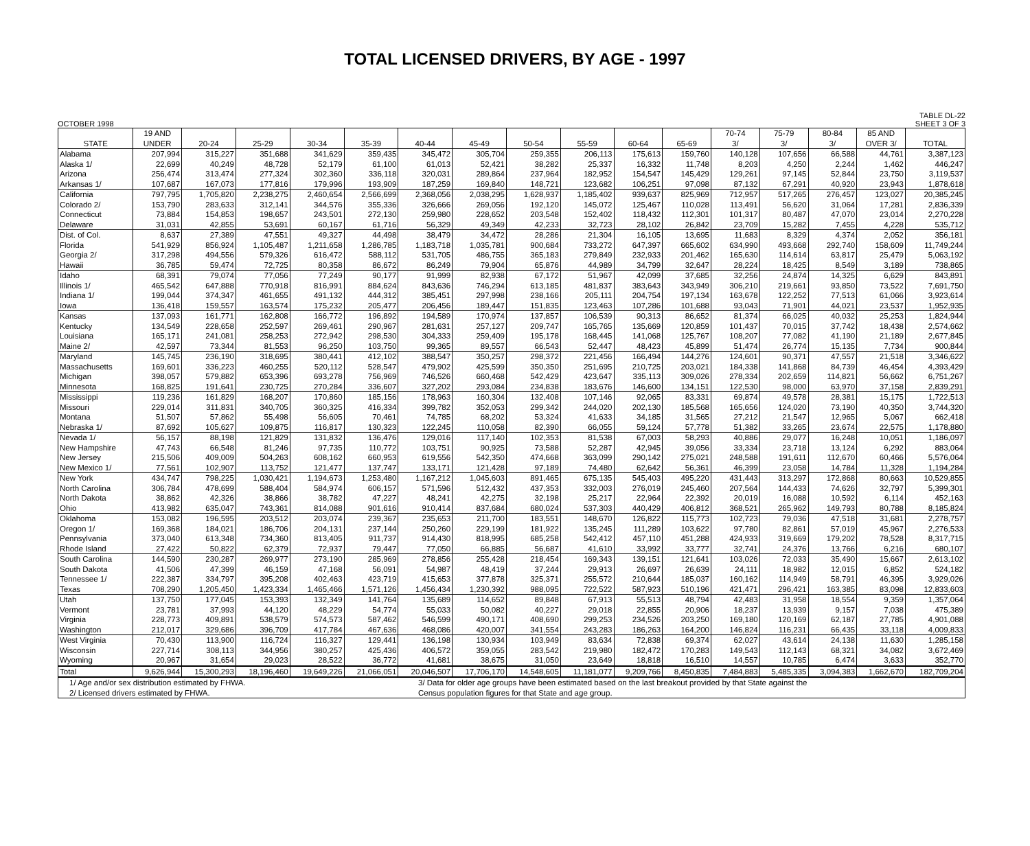TOTAL LICENSED DRIVERS, BY AGE - 1997
OCTOBER 1998 TABLE DL-22
SHEET 3 OF 3
| | 19 AND | | | | | | | | | | | 70-74 | 75-79 | 80-84 | 85 AND | |
| --- | --- | --- | --- | --- | --- | --- | --- | --- | --- | --- | --- | --- | --- | --- | --- | --- |
| STATE | UNDER | 20-24 | 25-29 | 30-34 | 35-39 | 40-44 | 45-49 | 50-54 | 55-59 | 60-64 | 65-69 | 3/ | 3/ | 3/ | OVER 3/ | TOTAL |
| Alabama | 207,994 | 315,227 | 351,688 | 341,629 | 359,435 | 345,472 | 305,704 | 259,355 | 206,113 | 175,613 | 159,760 | 140,128 | 107,656 | 66,588 | 44,761 | 3,387,123 |
| Alaska 1/ | 22,699 | 40,249 | 48,728 | 52,179 | 61,100 | 61,013 | 52,421 | 38,282 | 25,337 | 16,332 | 11,748 | 8,203 | 4,250 | 2,244 | 1,462 | 446,247 |
| Arizona | 256,474 | 313,474 | 277,324 | 302,360 | 336,118 | 320,031 | 289,864 | 237,964 | 182,952 | 154,547 | 145,429 | 129,261 | 97,145 | 52,844 | 23,750 | 3,119,537 |
| Arkansas 1/ | 107,687 | 167,073 | 177,816 | 179,996 | 193,909 | 187,259 | 169,840 | 148,721 | 123,682 | 106,251 | 97,098 | 87,132 | 67,291 | 40,920 | 23,943 | 1,878,618 |
| California | 797,795 | 1,705,820 | 2,238,275 | 2,460,654 | 2,566,699 | 2,368,056 | 2,038,295 | 1,628,937 | 1,185,402 | 939,637 | 825,969 | 712,957 | 517,265 | 276,457 | 123,027 | 20,385,245 |
| Colorado 2/ | 153,790 | 283,633 | 312,141 | 344,576 | 355,336 | 326,666 | 269,056 | 192,120 | 145,072 | 125,467 | 110,028 | 113,491 | 56,620 | 31,064 | 17,281 | 2,836,339 |
| Connecticut | 73,884 | 154,853 | 198,657 | 243,501 | 272,130 | 259,980 | 228,652 | 203,548 | 152,402 | 118,432 | 112,301 | 101,317 | 80,487 | 47,070 | 23,014 | 2,270,228 |
| Delaware | 31,031 | 42,855 | 53,691 | 60,167 | 61,716 | 56,329 | 49,349 | 42,233 | 32,723 | 28,102 | 26,842 | 23,709 | 15,282 | 7,455 | 4,228 | 535,712 |
| Dist. of Col. | 8,637 | 27,389 | 47,551 | 49,327 | 44,498 | 38,479 | 34,472 | 28,286 | 21,304 | 16,105 | 13,695 | 11,683 | 8,329 | 4,374 | 2,052 | 356,181 |
| Florida | 541,929 | 856,924 | 1,105,487 | 1,211,658 | 1,286,785 | 1,183,718 | 1,035,781 | 900,684 | 733,272 | 647,397 | 665,602 | 634,990 | 493,668 | 292,740 | 158,609 | 11,749,244 |
| Georgia 2/ | 317,298 | 494,556 | 579,326 | 616,472 | 588,112 | 531,705 | 486,755 | 365,183 | 279,849 | 232,933 | 201,462 | 165,630 | 114,614 | 63,817 | 25,479 | 5,063,192 |
| Hawaii | 36,785 | 59,474 | 72,725 | 80,358 | 86,672 | 86,249 | 79,904 | 65,876 | 44,989 | 34,799 | 32,647 | 28,224 | 18,425 | 8,549 | 3,189 | 738,865 |
| Idaho | 68,391 | 79,074 | 77,056 | 77,249 | 90,177 | 91,999 | 82,938 | 67,172 | 51,967 | 42,099 | 37,685 | 32,256 | 24,874 | 14,325 | 6,629 | 843,891 |
| Illinois 1/ | 465,542 | 647,888 | 770,918 | 816,991 | 884,624 | 843,636 | 746,294 | 613,185 | 481,837 | 383,643 | 343,949 | 306,210 | 219,661 | 93,850 | 73,522 | 7,691,750 |
| Indiana 1/ | 199,044 | 374,347 | 461,655 | 491,132 | 444,312 | 385,451 | 297,998 | 238,166 | 205,111 | 204,754 | 197,134 | 163,678 | 122,252 | 77,513 | 61,066 | 3,923,614 |
| Iowa | 136,418 | 159,557 | 163,574 | 175,232 | 205,477 | 206,456 | 189,447 | 151,835 | 123,463 | 107,286 | 101,688 | 93,043 | 71,901 | 44,021 | 23,537 | 1,952,935 |
| Kansas | 137,093 | 161,771 | 162,808 | 166,772 | 196,892 | 194,589 | 170,974 | 137,857 | 106,539 | 90,313 | 86,652 | 81,374 | 66,025 | 40,032 | 25,253 | 1,824,944 |
| Kentucky | 134,549 | 228,658 | 252,597 | 269,461 | 290,967 | 281,631 | 257,127 | 209,747 | 165,765 | 135,669 | 120,859 | 101,437 | 70,015 | 37,742 | 18,438 | 2,574,662 |
| Louisiana | 165,171 | 241,081 | 258,253 | 272,942 | 298,530 | 304,333 | 259,409 | 195,178 | 168,445 | 141,068 | 125,767 | 108,207 | 77,082 | 41,190 | 21,189 | 2,677,845 |
| Maine 2/ | 42,597 | 73,344 | 81,553 | 96,250 | 103,750 | 99,365 | 89,557 | 66,543 | 52,447 | 48,423 | 45,899 | 51,474 | 26,774 | 15,135 | 7,734 | 900,844 |
| Maryland | 145,745 | 236,190 | 318,695 | 380,441 | 412,102 | 388,547 | 350,257 | 298,372 | 221,456 | 166,494 | 144,276 | 124,601 | 90,371 | 47,557 | 21,518 | 3,346,622 |
| Massachusetts | 169,601 | 336,223 | 460,255 | 520,112 | 528,547 | 479,902 | 425,599 | 350,350 | 251,695 | 210,725 | 203,021 | 184,338 | 141,868 | 84,739 | 46,454 | 4,393,429 |
| Michigan | 398,057 | 579,882 | 653,396 | 693,278 | 756,969 | 746,526 | 660,468 | 542,429 | 423,647 | 335,113 | 309,026 | 278,334 | 202,659 | 114,821 | 56,662 | 6,751,267 |
| Minnesota | 168,825 | 191,641 | 230,725 | 270,284 | 336,607 | 327,202 | 293,084 | 234,838 | 183,676 | 146,600 | 134,151 | 122,530 | 98,000 | 63,970 | 37,158 | 2,839,291 |
| Mississippi | 119,236 | 161,829 | 168,207 | 170,860 | 185,156 | 178,963 | 160,304 | 132,408 | 107,146 | 92,065 | 83,331 | 69,874 | 49,578 | 28,381 | 15,175 | 1,722,513 |
| Missouri | 229,014 | 311,831 | 340,705 | 360,325 | 416,334 | 399,782 | 352,053 | 299,342 | 244,020 | 202,130 | 185,568 | 165,656 | 124,020 | 73,190 | 40,350 | 3,744,320 |
| Montana | 51,507 | 57,862 | 55,498 | 56,605 | 70,461 | 74,785 | 68,202 | 53,324 | 41,633 | 34,185 | 31,565 | 27,212 | 21,547 | 12,965 | 5,067 | 662,418 |
| Nebraska 1/ | 87,692 | 105,627 | 109,875 | 116,817 | 130,323 | 122,245 | 110,058 | 82,390 | 66,055 | 59,124 | 57,778 | 51,382 | 33,265 | 23,674 | 22,575 | 1,178,880 |
| Nevada 1/ | 56,157 | 88,198 | 121,829 | 131,832 | 136,476 | 129,016 | 117,140 | 102,353 | 81,538 | 67,003 | 58,293 | 40,886 | 29,077 | 16,248 | 10,051 | 1,186,097 |
| New Hampshire | 47,743 | 66,548 | 81,246 | 97,735 | 110,772 | 103,751 | 90,925 | 73,588 | 52,287 | 42,945 | 39,056 | 33,334 | 23,718 | 13,124 | 6,292 | 883,064 |
| New Jersey | 215,506 | 409,009 | 504,263 | 608,162 | 660,953 | 619,556 | 542,350 | 474,668 | 363,099 | 290,142 | 275,021 | 248,588 | 191,611 | 112,670 | 60,466 | 5,576,064 |
| New Mexico 1/ | 77,561 | 102,907 | 113,752 | 121,477 | 137,747 | 133,171 | 121,428 | 97,189 | 74,480 | 62,642 | 56,361 | 46,399 | 23,058 | 14,784 | 11,328 | 1,194,284 |
| New York | 434,747 | 798,225 | 1,030,421 | 1,194,673 | 1,253,480 | 1,167,212 | 1,045,603 | 891,465 | 675,135 | 545,403 | 495,220 | 431,443 | 313,297 | 172,868 | 80,663 | 10,529,855 |
| North Carolina | 306,784 | 478,699 | 588,404 | 584,974 | 606,157 | 571,596 | 512,432 | 437,353 | 332,003 | 276,019 | 245,460 | 207,564 | 144,433 | 74,626 | 32,797 | 5,399,301 |
| North Dakota | 38,862 | 42,326 | 38,866 | 38,782 | 47,227 | 48,241 | 42,275 | 32,198 | 25,217 | 22,964 | 22,392 | 20,019 | 16,088 | 10,592 | 6,114 | 452,163 |
| Ohio | 413,982 | 635,047 | 743,361 | 814,088 | 901,616 | 910,414 | 837,684 | 680,024 | 537,303 | 440,429 | 406,812 | 368,521 | 265,962 | 149,793 | 80,788 | 8,185,824 |
| Oklahoma | 153,082 | 196,595 | 203,512 | 203,074 | 239,367 | 235,653 | 211,700 | 183,551 | 148,670 | 126,822 | 115,773 | 102,723 | 79,036 | 47,518 | 31,681 | 2,278,757 |
| Oregon 1/ | 169,368 | 184,021 | 186,706 | 204,131 | 237,144 | 250,260 | 229,199 | 181,922 | 135,245 | 111,289 | 103,622 | 97,780 | 82,861 | 57,019 | 45,967 | 2,276,533 |
| Pennsylvania | 373,040 | 613,348 | 734,360 | 813,405 | 911,737 | 914,430 | 818,995 | 685,258 | 542,412 | 457,110 | 451,288 | 424,933 | 319,669 | 179,202 | 78,528 | 8,317,715 |
| Rhode Island | 27,422 | 50,822 | 62,379 | 72,937 | 79,447 | 77,050 | 66,885 | 56,687 | 41,610 | 33,992 | 33,777 | 32,741 | 24,376 | 13,766 | 6,216 | 680,107 |
| South Carolina | 144,590 | 230,287 | 269,977 | 273,190 | 285,969 | 278,856 | 255,428 | 218,454 | 169,343 | 139,151 | 121,641 | 103,026 | 72,033 | 35,490 | 15,667 | 2,613,102 |
| South Dakota | 41,506 | 47,399 | 46,159 | 47,168 | 56,091 | 54,987 | 48,419 | 37,244 | 29,913 | 26,697 | 26,639 | 24,111 | 18,982 | 12,015 | 6,852 | 524,182 |
| Tennessee 1/ | 222,387 | 334,797 | 395,208 | 402,463 | 423,719 | 415,653 | 377,878 | 325,371 | 255,572 | 210,644 | 185,037 | 160,162 | 114,949 | 58,791 | 46,395 | 3,929,026 |
| Texas | 708,290 | 1,205,450 | 1,423,334 | 1,465,466 | 1,571,126 | 1,456,434 | 1,230,392 | 988,095 | 722,522 | 587,923 | 510,196 | 421,471 | 296,421 | 163,385 | 83,098 | 12,833,603 |
| Utah | 137,750 | 177,045 | 153,393 | 132,349 | 141,764 | 135,689 | 114,652 | 89,848 | 67,913 | 55,513 | 48,794 | 42,483 | 31,958 | 18,554 | 9,359 | 1,357,064 |
| Vermont | 23,781 | 37,993 | 44,120 | 48,229 | 54,774 | 55,033 | 50,082 | 40,227 | 29,018 | 22,855 | 20,906 | 18,237 | 13,939 | 9,157 | 7,038 | 475,389 |
| Virginia | 228,773 | 409,891 | 538,579 | 574,573 | 587,462 | 546,599 | 490,171 | 408,690 | 299,253 | 234,526 | 203,250 | 169,180 | 120,169 | 62,187 | 27,785 | 4,901,088 |
| Washington | 212,017 | 329,686 | 396,709 | 417,784 | 467,636 | 468,086 | 420,007 | 341,554 | 243,283 | 186,263 | 164,200 | 146,824 | 116,231 | 66,435 | 33,118 | 4,009,833 |
| West Virginia | 70,430 | 113,900 | 116,724 | 116,327 | 129,441 | 136,198 | 130,934 | 103,949 | 83,634 | 72,838 | 69,374 | 62,027 | 43,614 | 24,138 | 11,630 | 1,285,158 |
| Wisconsin | 227,714 | 308,113 | 344,956 | 380,257 | 425,436 | 406,572 | 359,055 | 283,542 | 219,980 | 182,472 | 170,283 | 149,543 | 112,143 | 68,321 | 34,082 | 3,672,469 |
| Wyoming | 20,967 | 31,654 | 29,023 | 28,522 | 36,772 | 41,681 | 38,675 | 31,050 | 23,649 | 18,818 | 16,510 | 14,557 | 10,785 | 6,474 | 3,633 | 352,770 |
| Total | 9,626,944 | 15,300,293 | 18,196,460 | 19,649,226 | 21,066,051 | 20,046,507 | 17,706,170 | 14,548,605 | 11,181,077 | 9,209,766 | 8,450,835 | 7,484,883 | 5,485,335 | 3,094,383 | 1,662,670 | 182,709,204 |
| 1/ Age and/or sex distribution estimated by FHWA. | 3/ Data for older age groups have been estimated based on the last breakout provided by that State against the |
| 2/ Licensed drivers estimated by FHWA. | Census population figures for that State and age group. |